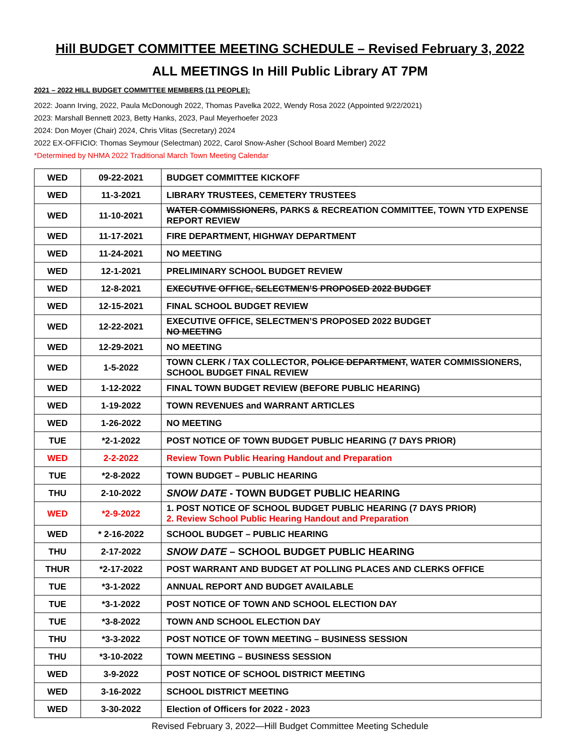Hill BUDGET COMMITTEE MEETING SCHEDULE – Revised February 3, 2022
ALL MEETINGS In Hill Public Library AT 7PM
2021 – 2022 HILL BUDGET COMMITTEE MEMBERS (11 PEOPLE):
2022: Joann Irving, 2022, Paula McDonough 2022, Thomas Pavelka 2022, Wendy Rosa 2022 (Appointed 9/22/2021)
2023: Marshall Bennett 2023, Betty Hanks, 2023, Paul Meyerhoefer 2023
2024: Don Moyer (Chair) 2024, Chris Vlitas (Secretary) 2024
2022 EX-OFFICIO: Thomas Seymour (Selectman) 2022, Carol Snow-Asher (School Board Member) 2022
*Determined by NHMA 2022 Traditional March Town Meeting Calendar
| WED | 09-22-2021 | BUDGET COMMITTEE KICKOFF |
| WED | 11-3-2021 | LIBRARY TRUSTEES, CEMETERY TRUSTEES |
| WED | 11-10-2021 | WATER COMMISSIONERS , PARKS & RECREATION COMMITTEE, TOWN YTD EXPENSE REPORT REVIEW |
| WED | 11-17-2021 | FIRE DEPARTMENT, HIGHWAY DEPARTMENT |
| WED | 11-24-2021 | NO MEETING |
| WED | 12-1-2021 | PRELIMINARY SCHOOL BUDGET REVIEW |
| WED | 12-8-2021 | EXECUTIVE OFFICE, SELECTMEN’S PROPOSED 2022 BUDGET |
| WED | 12-15-2021 | FINAL SCHOOL BUDGET REVIEW |
| WED | 12-22-2021 | EXECUTIVE OFFICE, SELECTMEN’S PROPOSED 2022 BUDGET NO MEETING |
| WED | 12-29-2021 | NO MEETING |
| WED | 1-5-2022 | TOWN CLERK / TAX COLLECTOR, POLICE DEPARTMENT , WATER COMMISSIONERS, SCHOOL BUDGET FINAL REVIEW |
| WED | 1-12-2022 | FINAL TOWN BUDGET REVIEW (BEFORE PUBLIC HEARING) |
| WED | 1-19-2022 | TOWN REVENUES and WARRANT ARTICLES |
| WED | 1-26-2022 | NO MEETING |
| TUE | *2-1-2022 | POST NOTICE OF TOWN BUDGET PUBLIC HEARING (7 DAYS PRIOR) |
| WED | 2-2-2022 | Review Town Public Hearing Handout and Preparation |
| TUE | *2-8-2022 | TOWN BUDGET – PUBLIC HEARING |
| THU | 2-10-2022 | SNOW DATE - TOWN BUDGET PUBLIC HEARING |
| WED | *2-9-2022 | 1. POST NOTICE OF SCHOOL BUDGET PUBLIC HEARING (7 DAYS PRIOR) 2. Review School Public Hearing Handout and Preparation |
| WED | * 2-16-2022 | SCHOOL BUDGET – PUBLIC HEARING |
| THU | 2-17-2022 | SNOW DATE – SCHOOL BUDGET PUBLIC HEARING |
| THUR | *2-17-2022 | POST WARRANT AND BUDGET AT POLLING PLACES AND CLERKS OFFICE |
| TUE | *3-1-2022 | ANNUAL REPORT AND BUDGET AVAILABLE |
| TUE | *3-1-2022 | POST NOTICE OF TOWN AND SCHOOL ELECTION DAY |
| TUE | *3-8-2022 | TOWN AND SCHOOL ELECTION DAY |
| THU | *3-3-2022 | POST NOTICE OF TOWN MEETING – BUSINESS SESSION |
| THU | *3-10-2022 | TOWN MEETING – BUSINESS SESSION |
| WED | 3-9-2022 | POST NOTICE OF SCHOOL DISTRICT MEETING |
| WED | 3-16-2022 | SCHOOL DISTRICT MEETING |
| WED | 3-30-2022 | Election of Officers for 2022 - 2023 |
Revised February 3, 2022—Hill Budget Committee Meeting Schedule